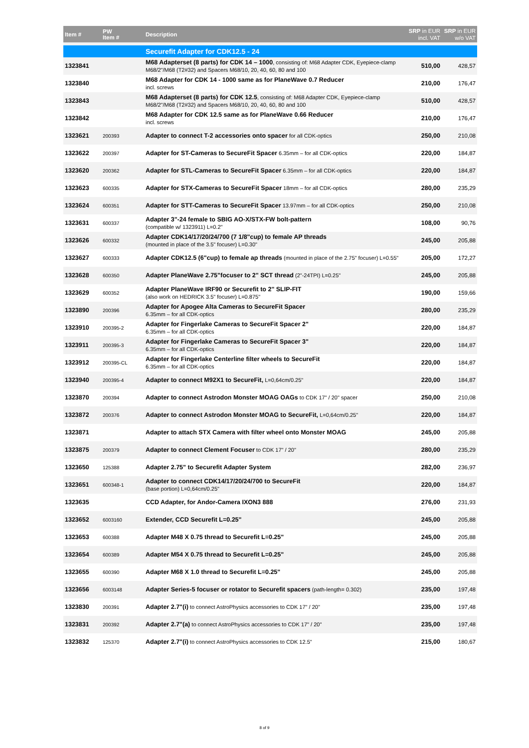| Item # | PW Item # | Description | SRP in EUR incl. VAT | SRP in EUR w/o VAT |
| --- | --- | --- | --- | --- |
| | | Securefit Adapter for CDK12.5 - 24 | | |
| 1323841 | | M68 Adapterset (8 parts) for CDK 14 – 1000 , consisting of: M68 Adapter CDK, Eyepiece-clamp M68/2"/M68 (T2#32) and Spacers M68/10, 20, 40, 60, 80 and 100 | 510,00 | 428,57 |
| 1323840 | | M68 Adapter for CDK 14 - 1000 same as for PlaneWave 0.7 Reducer incl. screws | 210,00 | 176,47 |
| 1323843 | | M68 Adapterset (8 parts) for CDK 12.5 , consisting of: M68 Adapter CDK, Eyepiece-clamp M68/2"/M68 (T2#32) and Spacers M68/10, 20, 40, 60, 80 and 100 | 510,00 | 428,57 |
| 1323842 | | M68 Adapter for CDK 12.5 same as for PlaneWave 0.66 Reducer incl. screws | 210,00 | 176,47 |
| 1323621 | 200393 | Adapter to connect T-2 accessories onto spacer for all CDK-optics | 250,00 | 210,08 |
| 1323622 | 200397 | Adapter for ST-Cameras to SecureFit Spacer 6.35mm – for all CDK-optics | 220,00 | 184,87 |
| 1323620 | 200362 | Adapter for STL-Cameras to SecureFit Spacer 6.35mm – for all CDK-optics | 220,00 | 184,87 |
| 1323623 | 600335 | Adapter for STX-Cameras to SecureFit Spacer 18mm – for all CDK-optics | 280,00 | 235,29 |
| 1323624 | 600351 | Adapter for STT-Cameras to SecureFit Spacer 13.97mm – for all CDK-optics | 250,00 | 210,08 |
| 1323631 | 600337 | Adapter 3"-24 female to SBIG AO-X/STX-FW bolt-pattern (compatible w/ 1323911) L=0.2" | 108,00 | 90,76 |
| 1323626 | 600332 | Adapter CDK14/17/20/24/700 (7 1/8"cup) to female AP threads (mounted in place of the 3.5" focuser) L=0.30" | 245,00 | 205,88 |
| 1323627 | 600333 | Adapter CDK12.5 (6"cup) to female ap threads (mounted in place of the 2.75" focuser) L=0.55" | 205,00 | 172,27 |
| 1323628 | 600350 | Adapter PlaneWave 2.75"focuser to 2" SCT thread (2"-24TPI) L=0.25" | 245,00 | 205,88 |
| 1323629 | 600352 | Adapter PlaneWave IRF90 or Securefit to 2" SLIP-FIT (also work on HEDRICK 3.5" focuser) L=0.875" | 190,00 | 159,66 |
| 1323890 | 200396 | Adapter for Apogee Alta Cameras to SecureFit Spacer 6.35mm – for all CDK-optics | 280,00 | 235,29 |
| 1323910 | 200395-2 | Adapter for Fingerlake Cameras to SecureFit Spacer 2" 6.35mm – for all CDK-optics | 220,00 | 184,87 |
| 1323911 | 200395-3 | Adapter for Fingerlake Cameras to SecureFit Spacer 3" 6.35mm – for all CDK-optics | 220,00 | 184,87 |
| 1323912 | 200395-CL | Adapter for Fingerlake Centerline filter wheels to SecureFit 6.35mm – for all CDK-optics | 220,00 | 184,87 |
| 1323940 | 200395-4 | Adapter to connect M92X1 to SecureFit, L=0,64cm/0.25" | 220,00 | 184,87 |
| 1323870 | 200394 | Adapter to connect Astrodon Monster MOAG OAGs to CDK 17" / 20" spacer | 250,00 | 210,08 |
| 1323872 | 200376 | Adapter to connect Astrodon Monster MOAG to SecureFit, L=0,64cm/0.25" | 220,00 | 184,87 |
| 1323871 | | Adapter to attach STX Camera with filter wheel onto Monster MOAG | 245,00 | 205,88 |
| 1323875 | 200379 | Adapter to connect Clement Focuser to CDK 17" / 20" | 280,00 | 235,29 |
| 1323650 | 125388 | Adapter 2.75" to Securefit Adapter System | 282,00 | 236,97 |
| 1323651 | 600348-1 | Adapter to connect CDK14/17/20/24/700 to SecureFit (base portion) L=0,64cm/0.25" | 220,00 | 184,87 |
| 1323635 | | CCD Adapter, for Andor-Camera IXON3 888 | 276,00 | 231,93 |
| 1323652 | 6003160 | Extender, CCD Securefit L=0.25" | 245,00 | 205,88 |
| 1323653 | 600388 | Adapter M48 X 0.75 thread to Securefit L=0.25" | 245,00 | 205,88 |
| 1323654 | 600389 | Adapter M54 X 0.75 thread to Securefit L=0.25" | 245,00 | 205,88 |
| 1323655 | 600390 | Adapter M68 X 1.0 thread to Securefit L=0.25" | 245,00 | 205,88 |
| 1323656 | 6003148 | Adapter Series-5 focuser or rotator to Securefit spacers (path-length= 0.302) | 235,00 | 197,48 |
| 1323830 | 200391 | Adapter 2.7"(i) to connect AstroPhysics accessories to CDK 17" / 20" | 235,00 | 197,48 |
| 1323831 | 200392 | Adapter 2.7"(a) to connect AstroPhysics accessories to CDK 17" / 20" | 235,00 | 197,48 |
| 1323832 | 125370 | Adapter 2.7"(i) to connect AstroPhysics accessories to CDK 12.5" | 215,00 | 180,67 |
8 of 9